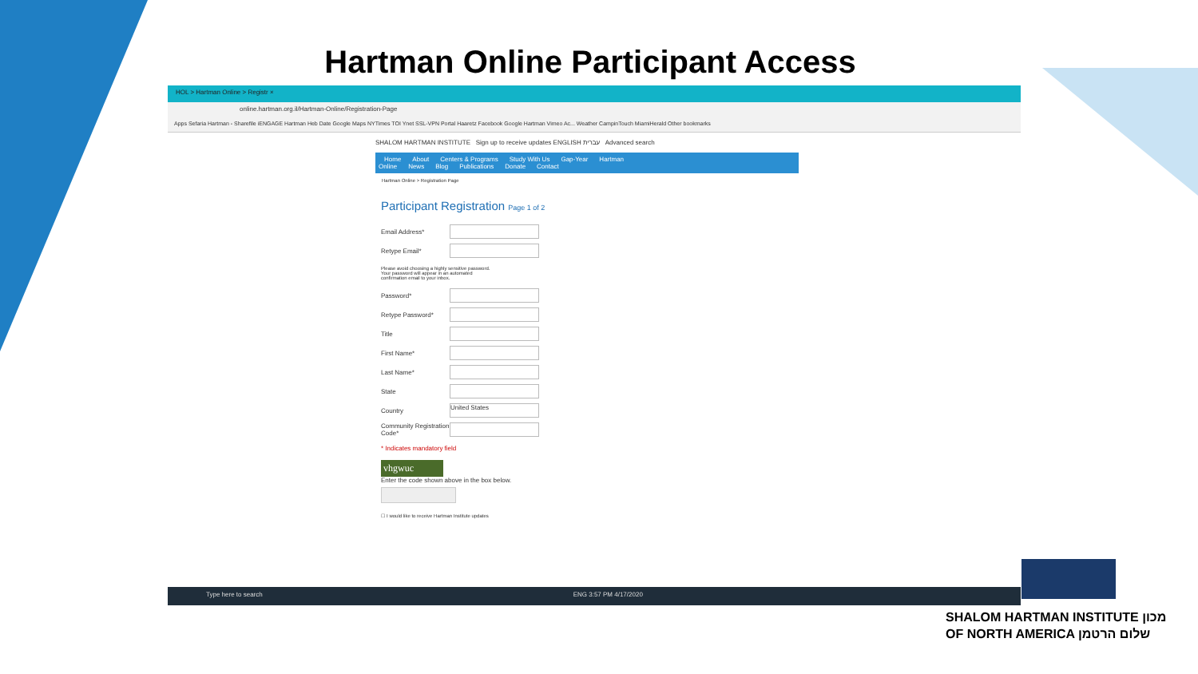Hartman Online Participant Access
HOL > Hartman Online > Registr ×
online.hartman.org.il/Hartman-Online/Registration-Page
Apps Sefaria Hartman - Sharefile iENGAGE Hartman Heb Date Google Maps NYTimes TOI Ynet SSL-VPN Portal Haaretz Facebook Google Hartman Vimeo Ac... Weather CampinTouch MiamiHerald Other bookmarks
SHALOM HARTMAN INSTITUTE Sign up to receive updates ENGLISH עברית Advanced search
Home About Centers & Programs Study With Us Gap-Year Hartman Online News Blog Publications Donate Contact
Hartman Online > Registration Page
Participant Registration Page 1 of 2
Email Address*
Retype Email*
Please avoid choosing a highly sensitive password.
Your password will appear in an automated
confirmation email to your inbox.
Password*
Retype Password*
Title
First Name*
Last Name*
State
Country
United States
Community Registration Code*
* Indicates mandatory field
vhgwuc
Enter the code shown above in the box below.
☐ I would like to receive Hartman Institute updates
Type here to search ENG 3:57 PM 4/17/2020
SHALOM HARTMAN INSTITUTE מכון
OF NORTH AMERICA שלום הרטמן